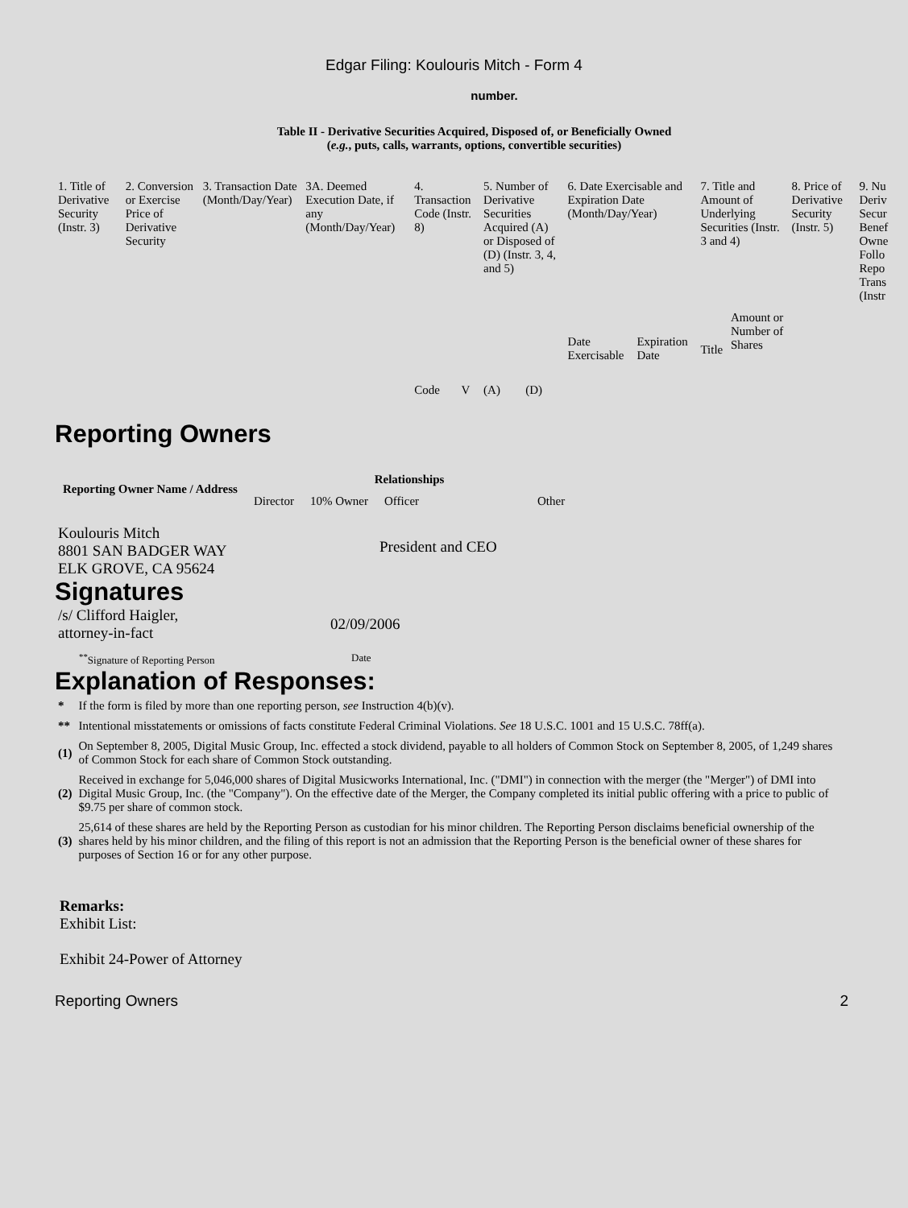Edgar Filing: Koulouris Mitch - Form 4
number.
Table II - Derivative Securities Acquired, Disposed of, or Beneficially Owned
(e.g., puts, calls, warrants, options, convertible securities)
| 1. Title of Derivative Security (Instr. 3) | 2. Conversion or Exercise Price of Derivative Security | 3. Transaction Date (Month/Day/Year) | 3A. Deemed Execution Date, if any (Month/Day/Year) | 4. Transaction Code (Instr. 8) | | 5. Number of Derivative Securities Acquired (A) or Disposed of (D) (Instr. 3, 4, and 5) | | 6. Date Exercisable and Expiration Date (Month/Day/Year) | | 7. Title and Amount of Underlying Securities (Instr. 3 and 4) | | 8. Price of Derivative Security (Instr. 5) | 9. Nu Deriv Secur Benef Owne Follo Repo Trans (Instr |
| | | | | Code | V | (A) | (D) | Date Exercisable | Expiration Date | Title | Amount or Number of Shares | | |
Reporting Owners
| Reporting Owner Name / Address | Relationships | | | |
| --- | --- | --- | --- | --- |
| | Director | 10% Owner | Officer | Other |
| Koulouris Mitch 8801 SAN BADGER WAY ELK GROVE, CA 95624 | | | President and CEO | |
Signatures
| /s/ Clifford Haigler, attorney-in-fact | 02/09/2006 |
| <sup>**</sup> Signature of Reporting Person | Date |
Explanation of Responses:
| * | If the form is filed by more than one reporting person, see Instruction 4(b)(v). |
| ** | Intentional misstatements or omissions of facts constitute Federal Criminal Violations. See 18 U.S.C. 1001 and 15 U.S.C. 78ff(a). |
| (1) | On September 8, 2005, Digital Music Group, Inc. effected a stock dividend, payable to all holders of Common Stock on September 8, 2005, of 1,249 shares of Common Stock for each share of Common Stock outstanding. |
| (2) | Received in exchange for 5,046,000 shares of Digital Musicworks International, Inc. ("DMI") in connection with the merger (the "Merger") of DMI into Digital Music Group, Inc. (the "Company"). On the effective date of the Merger, the Company completed its initial public offering with a price to public of $9.75 per share of common stock. |
| (3) | 25,614 of these shares are held by the Reporting Person as custodian for his minor children. The Reporting Person disclaims beneficial ownership of the shares held by his minor children, and the filing of this report is not an admission that the Reporting Person is the beneficial owner of these shares for purposes of Section 16 or for any other purpose. |
Remarks:
Exhibit List:
Exhibit 24-Power of Attorney
Reporting Owners 2